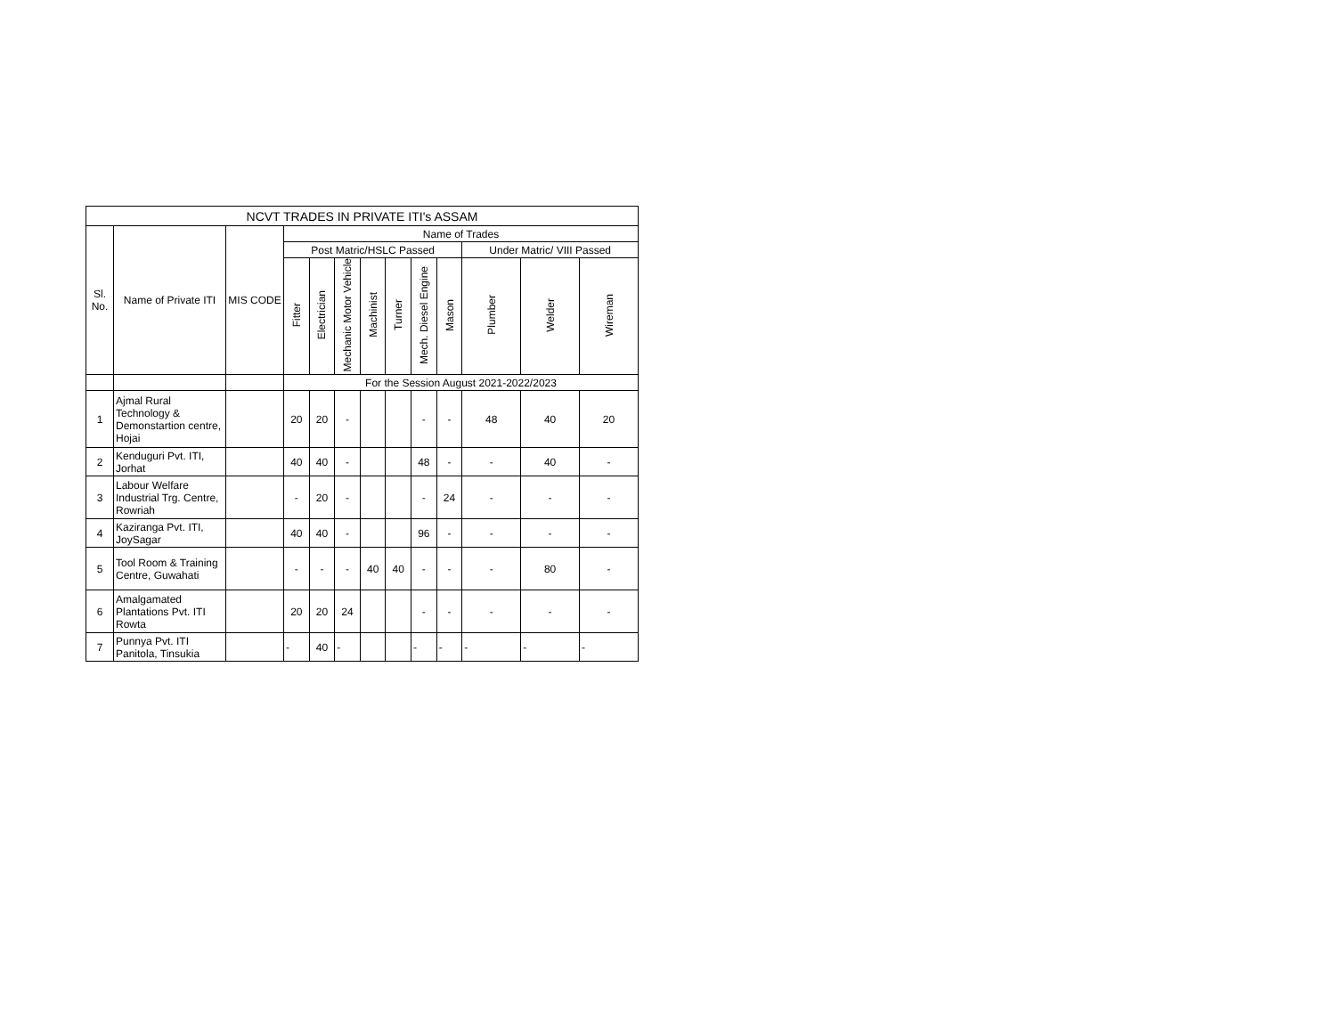| NCVT TRADES IN PRIVATE ITI's ASSAM | | | | | | | | | | | | |
| --- | --- | --- | --- | --- | --- | --- | --- | --- | --- | --- | --- | --- |
| Sl. No. | Name of Private ITI | MIS CODE | Name of Trades | | | | | | | | | |
| | | | Post Matric/HSLC Passed | | | | | | | Under Matric/ VIII Passed | | |
| | | | Fitter | Electrician | Mechanic Motor Vehicle | Machinist | Turner | Mech. Diesel Engine | Mason | Plumber | Welder | Wireman |
| | | | For the Session August 2021-2022/2023 | | | | | | | | | |
| 1 | Ajmal Rural Technology & Demonstartion centre, Hojai | | 20 | 20 | - | | | - | - | 48 | 40 | 20 |
| 2 | Kenduguri Pvt. ITI, Jorhat | | 40 | 40 | - | | | 48 | - | - | 40 | - |
| 3 | Labour Welfare Industrial Trg. Centre, Rowriah | | - | 20 | - | | | - | 24 | - | - | - |
| 4 | Kaziranga Pvt. ITI, JoySagar | | 40 | 40 | - | | | 96 | - | - | - | - |
| 5 | Tool Room & Training Centre, Guwahati | | - | - | - | 40 | 40 | - | - | - | 80 | - |
| 6 | Amalgamated Plantations Pvt. ITI Rowta | | 20 | 20 | 24 | | | - | - | - | - | - |
| 7 | Punnya Pvt. ITI Panitola, Tinsukia | | - | 40 | - | | | - | - | - | - | - |